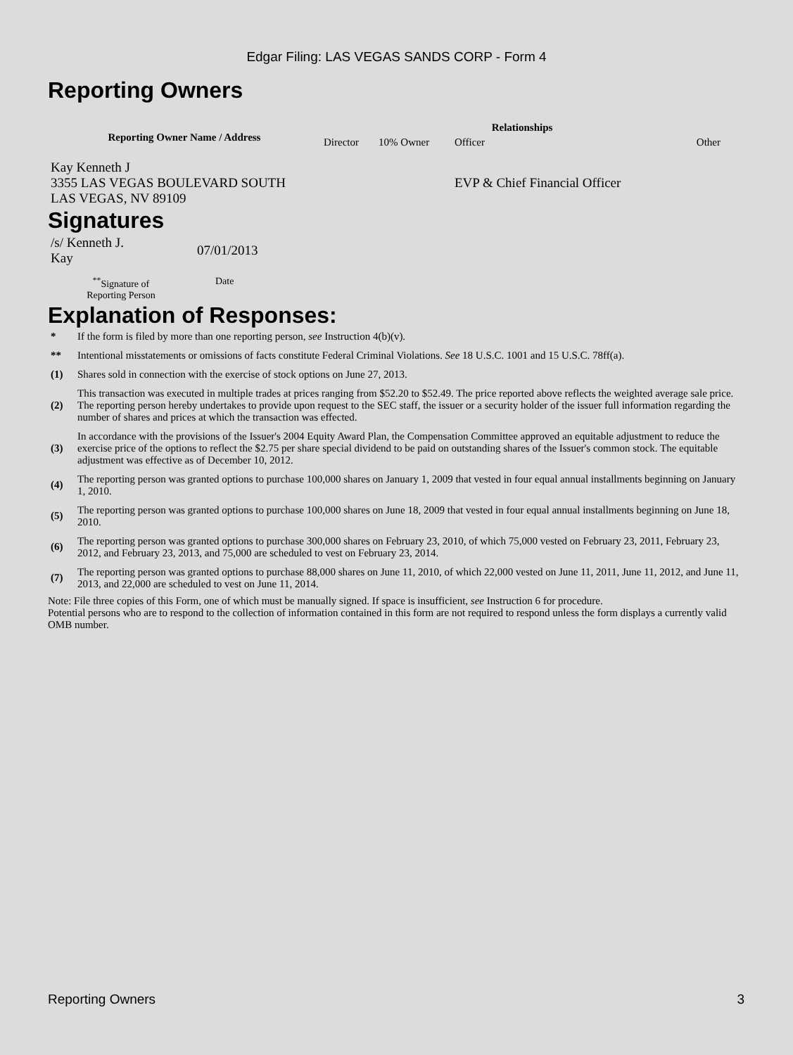Edgar Filing: LAS VEGAS SANDS CORP - Form 4
Reporting Owners
| Reporting Owner Name / Address | Relationships | | | |
| --- | --- | --- | --- | --- |
| | Director | 10% Owner | Officer | Other |
| Kay Kenneth J 3355 LAS VEGAS BOULEVARD SOUTH LAS VEGAS, NV 89109 | | | EVP & Chief Financial Officer | |
Signatures
| /s/ Kenneth J. Kay | 07/01/2013 |
| <sup>**</sup> Signature of Reporting Person | Date |
Explanation of Responses:
| * | If the form is filed by more than one reporting person, see Instruction 4(b)(v). |
| ** | Intentional misstatements or omissions of facts constitute Federal Criminal Violations. See 18 U.S.C. 1001 and 15 U.S.C. 78ff(a). |
| (1) | Shares sold in connection with the exercise of stock options on June 27, 2013. |
| (2) | This transaction was executed in multiple trades at prices ranging from $52.20 to $52.49. The price reported above reflects the weighted average sale price. The reporting person hereby undertakes to provide upon request to the SEC staff, the issuer or a security holder of the issuer full information regarding the number of shares and prices at which the transaction was effected. |
| (3) | In accordance with the provisions of the Issuer's 2004 Equity Award Plan, the Compensation Committee approved an equitable adjustment to reduce the exercise price of the options to reflect the $2.75 per share special dividend to be paid on outstanding shares of the Issuer's common stock. The equitable adjustment was effective as of December 10, 2012. |
| (4) | The reporting person was granted options to purchase 100,000 shares on January 1, 2009 that vested in four equal annual installments beginning on January 1, 2010. |
| (5) | The reporting person was granted options to purchase 100,000 shares on June 18, 2009 that vested in four equal annual installments beginning on June 18, 2010. |
| (6) | The reporting person was granted options to purchase 300,000 shares on February 23, 2010, of which 75,000 vested on February 23, 2011, February 23, 2012, and February 23, 2013, and 75,000 are scheduled to vest on February 23, 2014. |
| (7) | The reporting person was granted options to purchase 88,000 shares on June 11, 2010, of which 22,000 vested on June 11, 2011, June 11, 2012, and June 11, 2013, and 22,000 are scheduled to vest on June 11, 2014. |
Note: File three copies of this Form, one of which must be manually signed. If space is insufficient, see Instruction 6 for procedure.
Potential persons who are to respond to the collection of information contained in this form are not required to respond unless the form displays a currently valid OMB number.
Reporting Owners 3